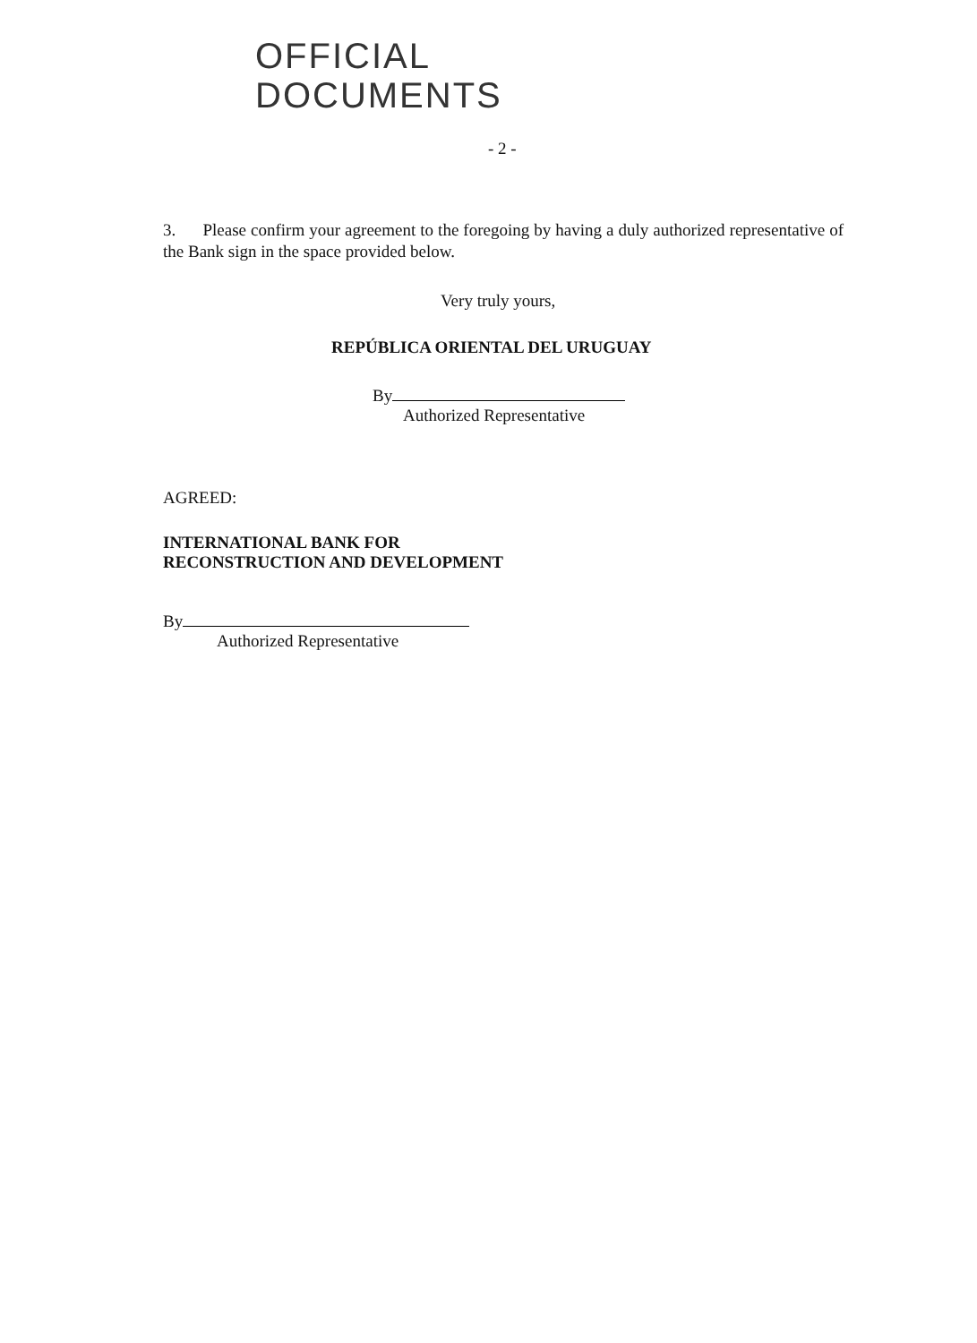OFFICIAL
DOCUMENTS
- 2 -
3. Please confirm your agreement to the foregoing by having a duly authorized representative of the Bank sign in the space provided below.
Very truly yours,
REPÚBLICA ORIENTAL DEL URUGUAY
By
Authorized Representative
AGREED:
INTERNATIONAL BANK FOR
RECONSTRUCTION AND DEVELOPMENT
By
Authorized Representative